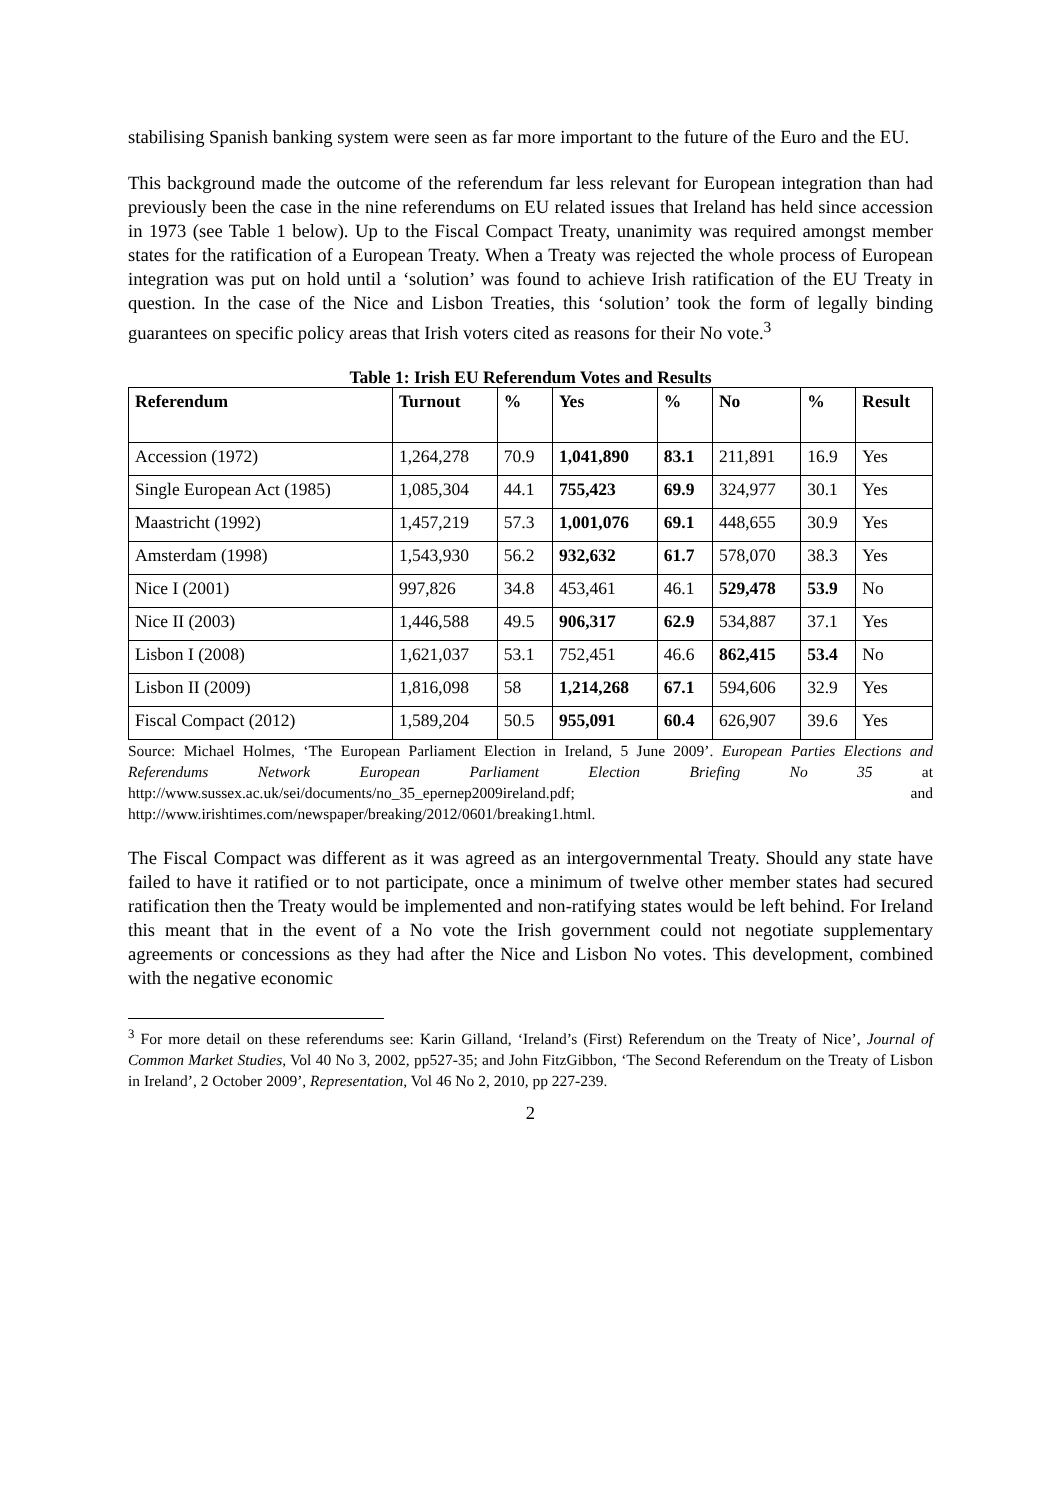stabilising Spanish banking system were seen as far more important to the future of the Euro and the EU.
This background made the outcome of the referendum far less relevant for European integration than had previously been the case in the nine referendums on EU related issues that Ireland has held since accession in 1973 (see Table 1 below). Up to the Fiscal Compact Treaty, unanimity was required amongst member states for the ratification of a European Treaty. When a Treaty was rejected the whole process of European integration was put on hold until a ‘solution’ was found to achieve Irish ratification of the EU Treaty in question. In the case of the Nice and Lisbon Treaties, this ‘solution’ took the form of legally binding guarantees on specific policy areas that Irish voters cited as reasons for their No vote.<sup>3</sup>
Table 1: Irish EU Referendum Votes and Results
| Referendum | Turnout | % | Yes | % | No | % | Result |
| --- | --- | --- | --- | --- | --- | --- | --- |
| Accession (1972) | 1,264,278 | 70.9 | 1,041,890 | 83.1 | 211,891 | 16.9 | Yes |
| Single European Act (1985) | 1,085,304 | 44.1 | 755,423 | 69.9 | 324,977 | 30.1 | Yes |
| Maastricht (1992) | 1,457,219 | 57.3 | 1,001,076 | 69.1 | 448,655 | 30.9 | Yes |
| Amsterdam (1998) | 1,543,930 | 56.2 | 932,632 | 61.7 | 578,070 | 38.3 | Yes |
| Nice I (2001) | 997,826 | 34.8 | 453,461 | 46.1 | 529,478 | 53.9 | No |
| Nice II (2003) | 1,446,588 | 49.5 | 906,317 | 62.9 | 534,887 | 37.1 | Yes |
| Lisbon I (2008) | 1,621,037 | 53.1 | 752,451 | 46.6 | 862,415 | 53.4 | No |
| Lisbon II (2009) | 1,816,098 | 58 | 1,214,268 | 67.1 | 594,606 | 32.9 | Yes |
| Fiscal Compact (2012) | 1,589,204 | 50.5 | 955,091 | 60.4 | 626,907 | 39.6 | Yes |
Source: Michael Holmes, ‘The European Parliament Election in Ireland, 5 June 2009’. European Parties Elections and Referendums Network European Parliament Election Briefing No 35 at http://www.sussex.ac.uk/sei/documents/no_35_epernep2009ireland.pdf; and http://www.irishtimes.com/newspaper/breaking/2012/0601/breaking1.html.
The Fiscal Compact was different as it was agreed as an intergovernmental Treaty. Should any state have failed to have it ratified or to not participate, once a minimum of twelve other member states had secured ratification then the Treaty would be implemented and non-ratifying states would be left behind. For Ireland this meant that in the event of a No vote the Irish government could not negotiate supplementary agreements or concessions as they had after the Nice and Lisbon No votes. This development, combined with the negative economic
<sup>3</sup> For more detail on these referendums see: Karin Gilland, ‘Ireland’s (First) Referendum on the Treaty of Nice’, Journal of Common Market Studies, Vol 40 No 3, 2002, pp527-35; and John FitzGibbon, ‘The Second Referendum on the Treaty of Lisbon in Ireland’, 2 October 2009’, Representation, Vol 46 No 2, 2010, pp 227-239.
2